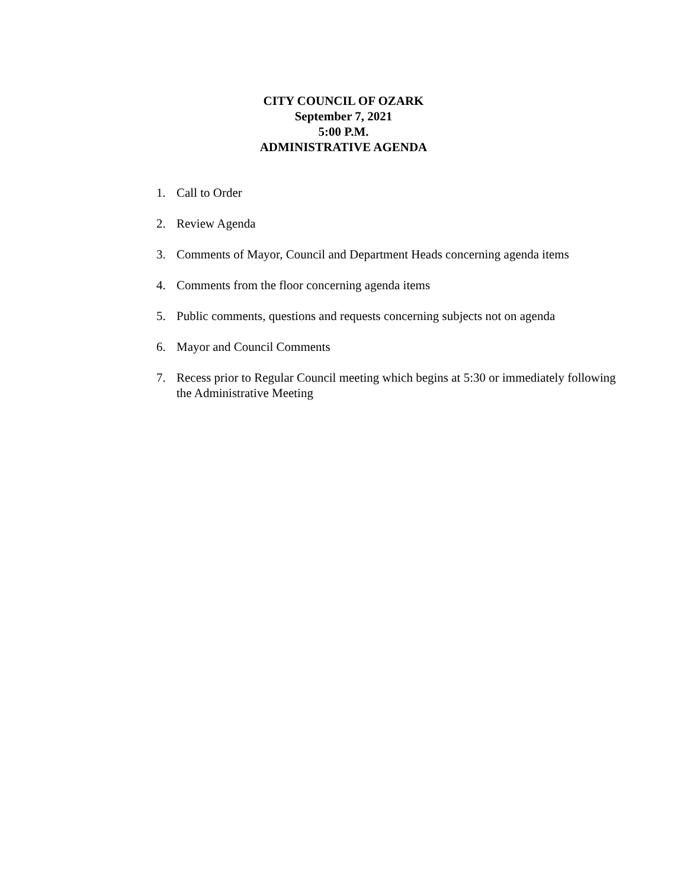CITY COUNCIL OF OZARK
September 7, 2021
5:00 P.M.
ADMINISTRATIVE AGENDA
1. Call to Order
2. Review Agenda
3. Comments of Mayor, Council and Department Heads concerning agenda items
4. Comments from the floor concerning agenda items
5. Public comments, questions and requests concerning subjects not on agenda
6. Mayor and Council Comments
7. Recess prior to Regular Council meeting which begins at 5:30 or immediately following the Administrative Meeting